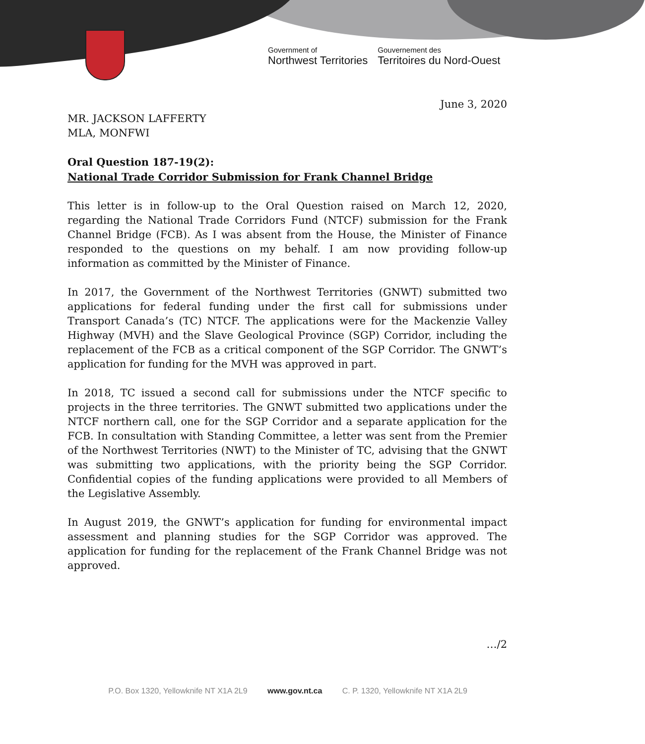Government of
Northwest Territories
Gouvernement des
Territoires du Nord-Ouest
June 3, 2020
MR. JACKSON LAFFERTY
MLA, MONFWI
Oral Question 187-19(2):
National Trade Corridor Submission for Frank Channel Bridge
This letter is in follow-up to the Oral Question raised on March 12, 2020, regarding the National Trade Corridors Fund (NTCF) submission for the Frank Channel Bridge (FCB). As I was absent from the House, the Minister of Finance responded to the questions on my behalf. I am now providing follow-up information as committed by the Minister of Finance.
In 2017, the Government of the Northwest Territories (GNWT) submitted two applications for federal funding under the first call for submissions under Transport Canada’s (TC) NTCF. The applications were for the Mackenzie Valley Highway (MVH) and the Slave Geological Province (SGP) Corridor, including the replacement of the FCB as a critical component of the SGP Corridor. The GNWT’s application for funding for the MVH was approved in part.
In 2018, TC issued a second call for submissions under the NTCF specific to projects in the three territories. The GNWT submitted two applications under the NTCF northern call, one for the SGP Corridor and a separate application for the FCB. In consultation with Standing Committee, a letter was sent from the Premier of the Northwest Territories (NWT) to the Minister of TC, advising that the GNWT was submitting two applications, with the priority being the SGP Corridor. Confidential copies of the funding applications were provided to all Members of the Legislative Assembly.
In August 2019, the GNWT’s application for funding for environmental impact assessment and planning studies for the SGP Corridor was approved. The application for funding for the replacement of the Frank Channel Bridge was not approved.
…/2
P.O. Box 1320, Yellowknife NT X1A 2L9 www.gov.nt.ca C. P. 1320, Yellowknife NT X1A 2L9